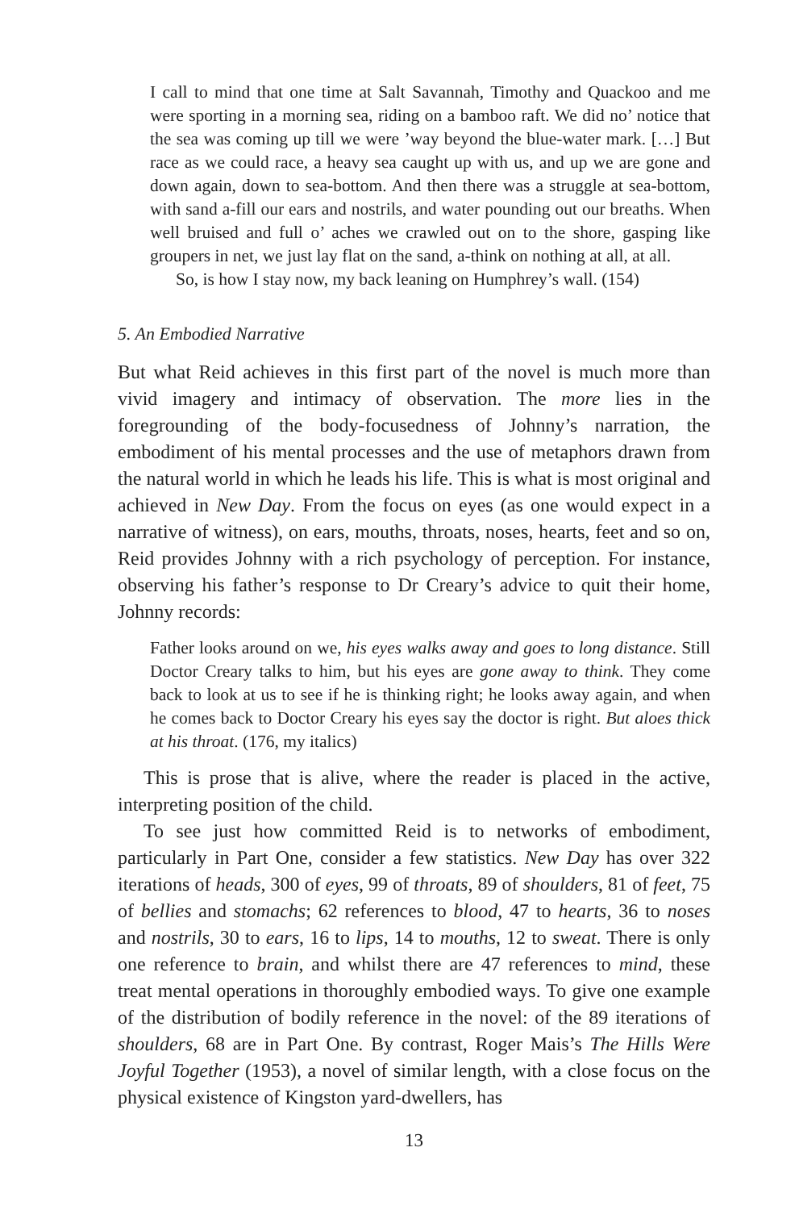I call to mind that one time at Salt Savannah, Timothy and Quackoo and me were sporting in a morning sea, riding on a bamboo raft. We did no’ notice that the sea was coming up till we were ’way beyond the blue-water mark. […] But race as we could race, a heavy sea caught up with us, and up we are gone and down again, down to sea-bottom. And then there was a struggle at sea-bottom, with sand a-fill our ears and nostrils, and water pounding out our breaths. When well bruised and full o’ aches we crawled out on to the shore, gasping like groupers in net, we just lay flat on the sand, a-think on nothing at all, at all.
So, is how I stay now, my back leaning on Humphrey’s wall. (154)
5. An Embodied Narrative
But what Reid achieves in this first part of the novel is much more than vivid imagery and intimacy of observation. The more lies in the foregrounding of the body-focusedness of Johnny’s narration, the embodiment of his mental processes and the use of metaphors drawn from the natural world in which he leads his life. This is what is most original and achieved in New Day. From the focus on eyes (as one would expect in a narrative of witness), on ears, mouths, throats, noses, hearts, feet and so on, Reid provides Johnny with a rich psychology of perception. For instance, observing his father’s response to Dr Creary’s advice to quit their home, Johnny records:
Father looks around on we, his eyes walks away and goes to long distance. Still Doctor Creary talks to him, but his eyes are gone away to think. They come back to look at us to see if he is thinking right; he looks away again, and when he comes back to Doctor Creary his eyes say the doctor is right. But aloes thick at his throat. (176, my italics)
This is prose that is alive, where the reader is placed in the active, interpreting position of the child.
To see just how committed Reid is to networks of embodiment, particularly in Part One, consider a few statistics. New Day has over 322 iterations of heads, 300 of eyes, 99 of throats, 89 of shoulders, 81 of feet, 75 of bellies and stomachs; 62 references to blood, 47 to hearts, 36 to noses and nostrils, 30 to ears, 16 to lips, 14 to mouths, 12 to sweat. There is only one reference to brain, and whilst there are 47 references to mind, these treat mental operations in thoroughly embodied ways. To give one example of the distribution of bodily reference in the novel: of the 89 iterations of shoulders, 68 are in Part One. By contrast, Roger Mais’s The Hills Were Joyful Together (1953), a novel of similar length, with a close focus on the physical existence of Kingston yard-dwellers, has
13